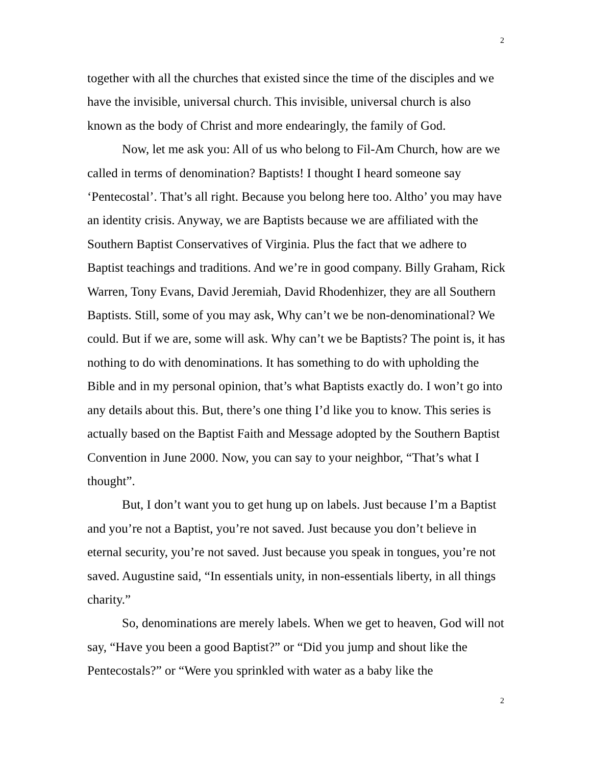2
together with all the churches that existed since the time of the disciples and we have the invisible, universal church. This invisible, universal church is also known as the body of Christ and more endearingly, the family of God.
Now, let me ask you: All of us who belong to Fil-Am Church, how are we called in terms of denomination? Baptists! I thought I heard someone say ‘Pentecostal’. That’s all right. Because you belong here too. Altho’ you may have an identity crisis. Anyway, we are Baptists because we are affiliated with the Southern Baptist Conservatives of Virginia. Plus the fact that we adhere to Baptist teachings and traditions. And we’re in good company. Billy Graham, Rick Warren, Tony Evans, David Jeremiah, David Rhodenhizer, they are all Southern Baptists. Still, some of you may ask, Why can’t we be non-denominational? We could. But if we are, some will ask. Why can’t we be Baptists? The point is, it has nothing to do with denominations. It has something to do with upholding the Bible and in my personal opinion, that’s what Baptists exactly do. I won’t go into any details about this. But, there’s one thing I’d like you to know. This series is actually based on the Baptist Faith and Message adopted by the Southern Baptist Convention in June 2000. Now, you can say to your neighbor, “That’s what I thought”.
But, I don’t want you to get hung up on labels. Just because I’m a Baptist and you’re not a Baptist, you’re not saved. Just because you don’t believe in eternal security, you’re not saved. Just because you speak in tongues, you’re not saved. Augustine said, “In essentials unity, in non-essentials liberty, in all things charity.”
So, denominations are merely labels. When we get to heaven, God will not say, “Have you been a good Baptist?” or “Did you jump and shout like the Pentecostals?” or “Were you sprinkled with water as a baby like the
2